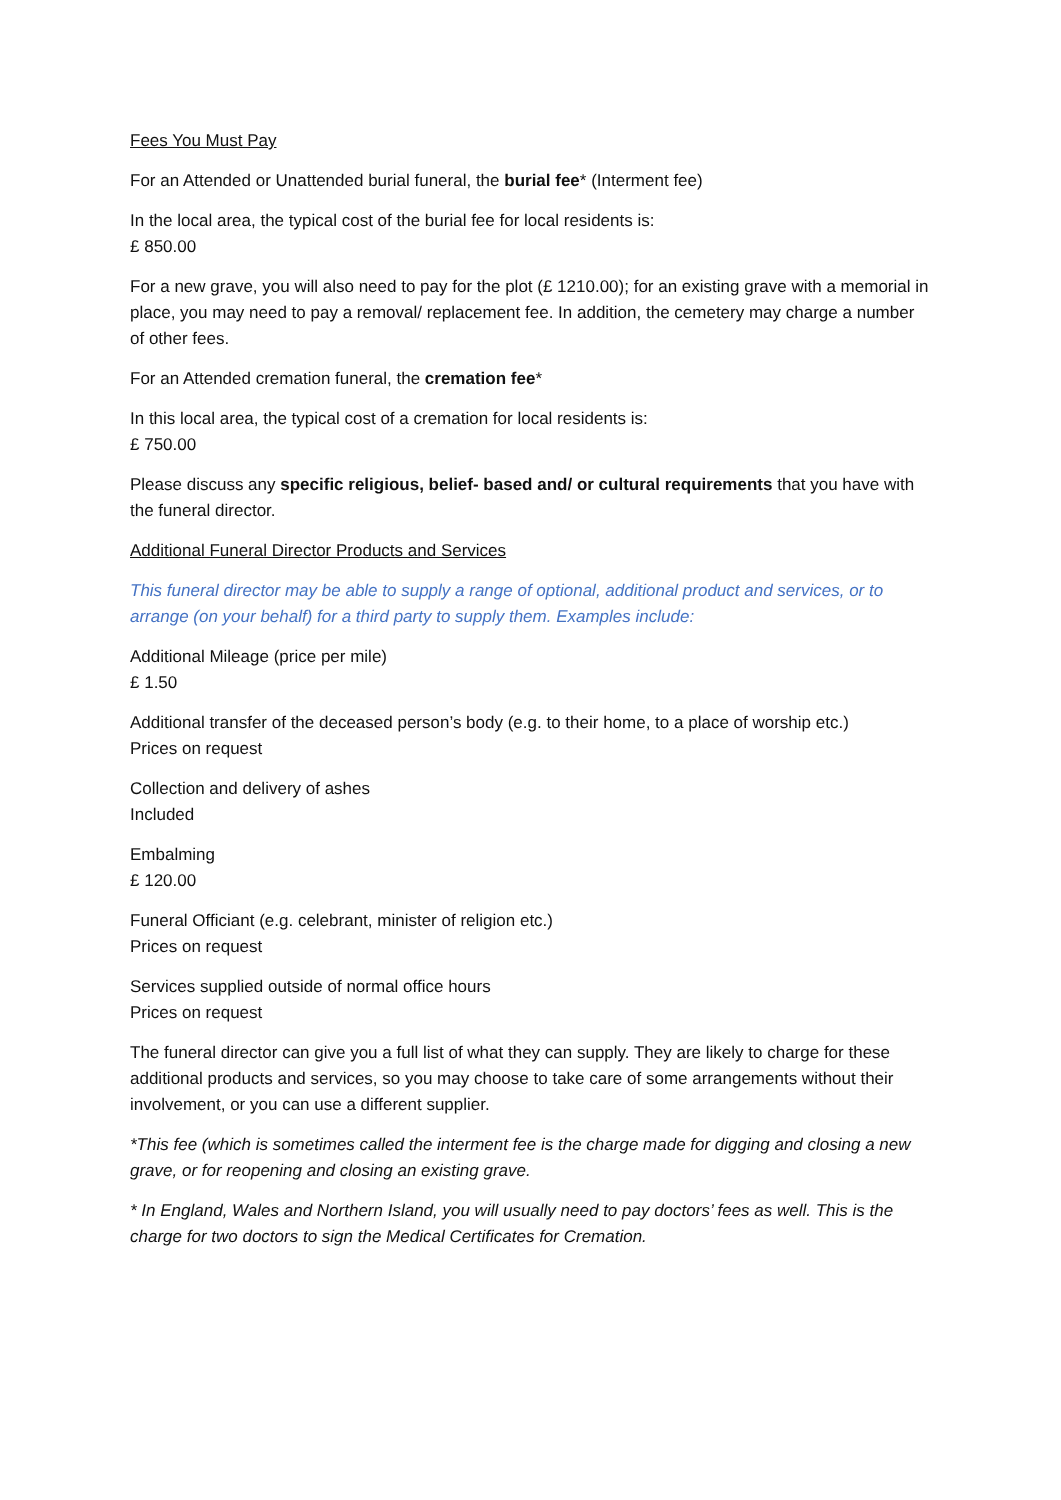Fees You Must Pay
For an Attended or Unattended burial funeral, the burial fee* (Interment fee)
In the local area, the typical cost of the burial fee for local residents is:
£ 850.00
For a new grave, you will also need to pay for the plot (£ 1210.00); for an existing grave with a memorial in place, you may need to pay a removal/ replacement fee. In addition, the cemetery may charge a number of other fees.
For an Attended cremation funeral, the cremation fee*
In this local area, the typical cost of a cremation for local residents is:
£ 750.00
Please discuss any specific religious, belief- based and/ or cultural requirements that you have with the funeral director.
Additional Funeral Director Products and Services
This funeral director may be able to supply a range of optional, additional product and services, or to arrange (on your behalf) for a third party to supply them. Examples include:
Additional Mileage (price per mile)
£ 1.50
Additional transfer of the deceased person’s body (e.g. to their home, to a place of worship etc.)
Prices on request
Collection and delivery of ashes
Included
Embalming
£ 120.00
Funeral Officiant (e.g. celebrant, minister of religion etc.)
Prices on request
Services supplied outside of normal office hours
Prices on request
The funeral director can give you a full list of what they can supply. They are likely to charge for these additional products and services, so you may choose to take care of some arrangements without their involvement, or you can use a different supplier.
*This fee (which is sometimes called the interment fee is the charge made for digging and closing a new grave, or for reopening and closing an existing grave.
* In England, Wales and Northern Island, you will usually need to pay doctors’ fees as well. This is the charge for two doctors to sign the Medical Certificates for Cremation.